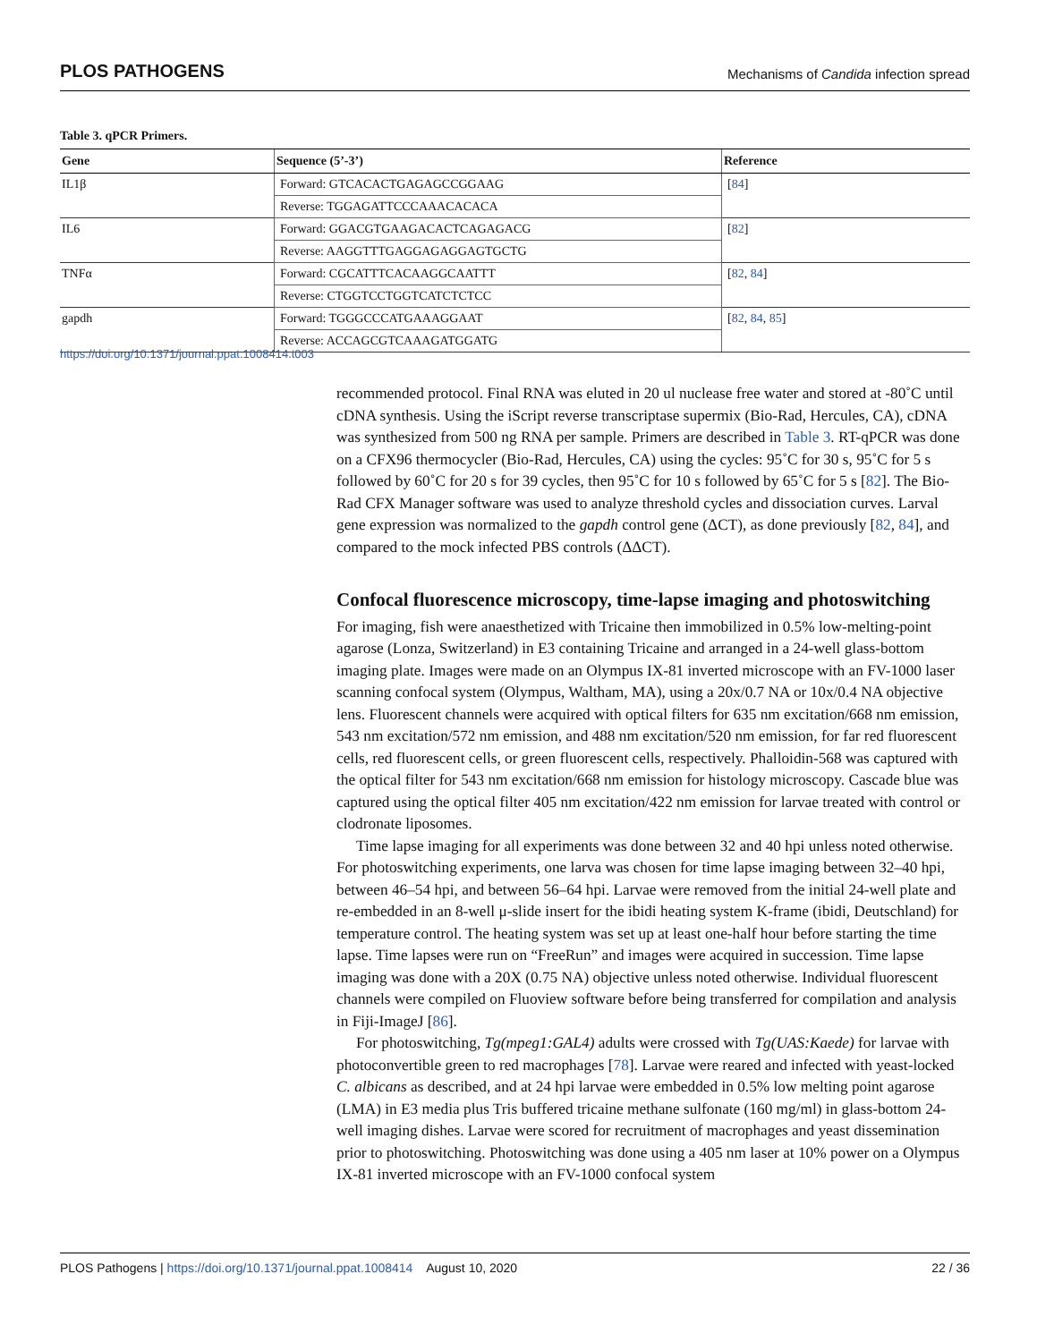PLOS PATHOGENS Mechanisms of Candida infection spread
Table 3. qPCR Primers.
| Gene | Sequence (5’-3’) | Reference |
| --- | --- | --- |
| IL1β | Forward: GTCACACTGAGAGCCGGAAG | [ 84 ] |
| | Reverse: TGGAGATTCCCAAACACACA | |
| IL6 | Forward: GGACGTGAAGACACTCAGAGACG | [ 82 ] |
| | Reverse: AAGGTTTGAGGAGAGGAGTGCTG | |
| TNFα | Forward: CGCATTTCACAAGGCAATTT | [ 82 , 84 ] |
| | Reverse: CTGGTCCTGGTCATCTCTCC | |
| gapdh | Forward: TGGGCCCATGAAAGGAAT | [ 82 , 84 , 85 ] |
| | Reverse: ACCAGCGTCAAAGATGGATG | |
https://doi.org/10.1371/journal.ppat.1008414.t003
recommended protocol. Final RNA was eluted in 20 ul nuclease free water and stored at -80˚C until cDNA synthesis. Using the iScript reverse transcriptase supermix (Bio-Rad, Hercules, CA), cDNA was synthesized from 500 ng RNA per sample. Primers are described in Table 3. RT-qPCR was done on a CFX96 thermocycler (Bio-Rad, Hercules, CA) using the cycles: 95˚C for 30 s, 95˚C for 5 s followed by 60˚C for 20 s for 39 cycles, then 95˚C for 10 s followed by 65˚C for 5 s [82]. The Bio-Rad CFX Manager software was used to analyze threshold cycles and dissociation curves. Larval gene expression was normalized to the gapdh control gene (ΔCT), as done previously [82, 84], and compared to the mock infected PBS controls (ΔΔCT).
Confocal fluorescence microscopy, time-lapse imaging and photoswitching
For imaging, fish were anaesthetized with Tricaine then immobilized in 0.5% low-melting-point agarose (Lonza, Switzerland) in E3 containing Tricaine and arranged in a 24-well glass-bottom imaging plate. Images were made on an Olympus IX-81 inverted microscope with an FV-1000 laser scanning confocal system (Olympus, Waltham, MA), using a 20x/0.7 NA or 10x/0.4 NA objective lens. Fluorescent channels were acquired with optical filters for 635 nm excitation/668 nm emission, 543 nm excitation/572 nm emission, and 488 nm excitation/520 nm emission, for far red fluorescent cells, red fluorescent cells, or green fluorescent cells, respectively. Phalloidin-568 was captured with the optical filter for 543 nm excitation/668 nm emission for histology microscopy. Cascade blue was captured using the optical filter 405 nm excitation/422 nm emission for larvae treated with control or clodronate liposomes.
Time lapse imaging for all experiments was done between 32 and 40 hpi unless noted otherwise. For photoswitching experiments, one larva was chosen for time lapse imaging between 32–40 hpi, between 46–54 hpi, and between 56–64 hpi. Larvae were removed from the initial 24-well plate and re-embedded in an 8-well μ-slide insert for the ibidi heating system K-frame (ibidi, Deutschland) for temperature control. The heating system was set up at least one-half hour before starting the time lapse. Time lapses were run on “FreeRun” and images were acquired in succession. Time lapse imaging was done with a 20X (0.75 NA) objective unless noted otherwise. Individual fluorescent channels were compiled on Fluoview software before being transferred for compilation and analysis in Fiji-ImageJ [86].
For photoswitching, Tg(mpeg1:GAL4) adults were crossed with Tg(UAS:Kaede) for larvae with photoconvertible green to red macrophages [78]. Larvae were reared and infected with yeast-locked C. albicans as described, and at 24 hpi larvae were embedded in 0.5% low melting point agarose (LMA) in E3 media plus Tris buffered tricaine methane sulfonate (160 mg/ml) in glass-bottom 24-well imaging dishes. Larvae were scored for recruitment of macrophages and yeast dissemination prior to photoswitching. Photoswitching was done using a 405 nm laser at 10% power on a Olympus IX-81 inverted microscope with an FV-1000 confocal system
PLOS Pathogens | https://doi.org/10.1371/journal.ppat.1008414 August 10, 2020 22 / 36